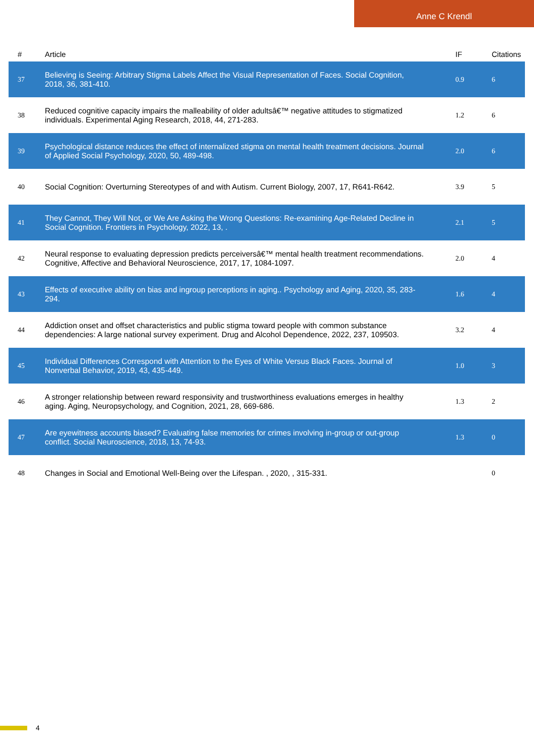Anne C Krendl
| # | Article | IF | Citations |
| --- | --- | --- | --- |
| 37 | Believing is Seeing: Arbitrary Stigma Labels Affect the Visual Representation of Faces. Social Cognition, 2018, 36, 381-410. | 0.9 | 6 |
| 38 | Reduced cognitive capacity impairs the malleability of older adultsâ€™ negative attitudes to stigmatized individuals. Experimental Aging Research, 2018, 44, 271-283. | 1.2 | 6 |
| 39 | Psychological distance reduces the effect of internalized stigma on mental health treatment decisions. Journal of Applied Social Psychology, 2020, 50, 489-498. | 2.0 | 6 |
| 40 | Social Cognition: Overturning Stereotypes of and with Autism. Current Biology, 2007, 17, R641-R642. | 3.9 | 5 |
| 41 | They Cannot, They Will Not, or We Are Asking the Wrong Questions: Re-examining Age-Related Decline in Social Cognition. Frontiers in Psychology, 2022, 13, . | 2.1 | 5 |
| 42 | Neural response to evaluating depression predicts perceiversâ€™ mental health treatment recommendations. Cognitive, Affective and Behavioral Neuroscience, 2017, 17, 1084-1097. | 2.0 | 4 |
| 43 | Effects of executive ability on bias and ingroup perceptions in aging.. Psychology and Aging, 2020, 35, 283-294. | 1.6 | 4 |
| 44 | Addiction onset and offset characteristics and public stigma toward people with common substance dependencies: A large national survey experiment. Drug and Alcohol Dependence, 2022, 237, 109503. | 3.2 | 4 |
| 45 | Individual Differences Correspond with Attention to the Eyes of White Versus Black Faces. Journal of Nonverbal Behavior, 2019, 43, 435-449. | 1.0 | 3 |
| 46 | A stronger relationship between reward responsivity and trustworthiness evaluations emerges in healthy aging. Aging, Neuropsychology, and Cognition, 2021, 28, 669-686. | 1.3 | 2 |
| 47 | Are eyewitness accounts biased? Evaluating false memories for crimes involving in-group or out-group conflict. Social Neuroscience, 2018, 13, 74-93. | 1.3 | 0 |
| 48 | Changes in Social and Emotional Well-Being over the Lifespan. , 2020, , 315-331. | | 0 |
4